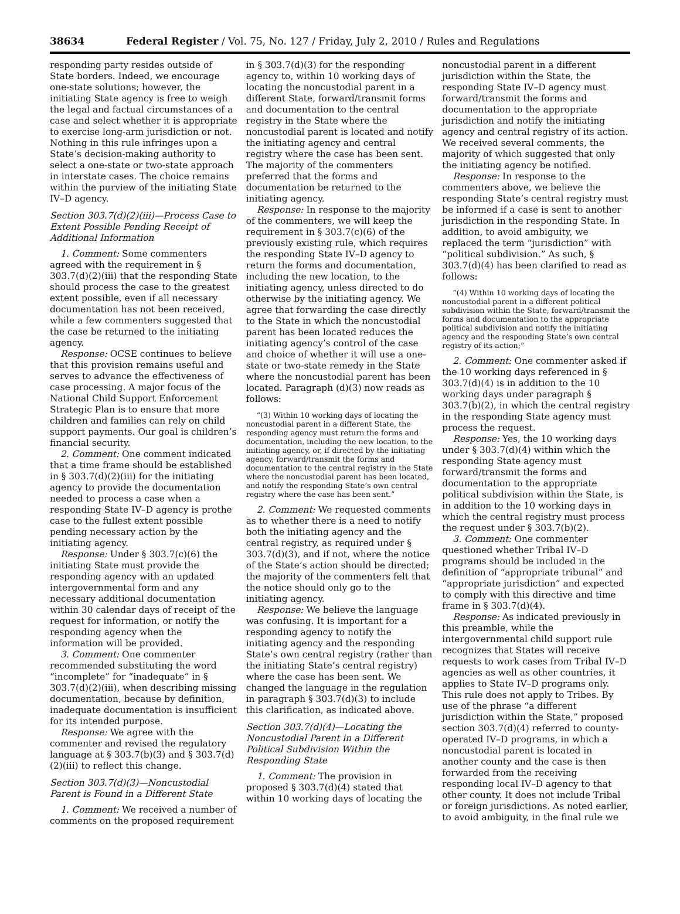38634 Federal Register / Vol. 75, No. 127 / Friday, July 2, 2010 / Rules and Regulations
responding party resides outside of State borders. Indeed, we encourage one-state solutions; however, the initiating State agency is free to weigh the legal and factual circumstances of a case and select whether it is appropriate to exercise long-arm jurisdiction or not. Nothing in this rule infringes upon a State’s decision-making authority to select a one-state or two-state approach in interstate cases. The choice remains within the purview of the initiating State IV–D agency.
Section 303.7(d)(2)(iii)—Process Case to Extent Possible Pending Receipt of Additional Information
1. Comment: Some commenters agreed with the requirement in § 303.7(d)(2)(iii) that the responding State should process the case to the greatest extent possible, even if all necessary documentation has not been received, while a few commenters suggested that the case be returned to the initiating agency.
Response: OCSE continues to believe that this provision remains useful and serves to advance the effectiveness of case processing. A major focus of the National Child Support Enforcement Strategic Plan is to ensure that more children and families can rely on child support payments. Our goal is children’s financial security.
2. Comment: One comment indicated that a time frame should be established in § 303.7(d)(2)(iii) for the initiating agency to provide the documentation needed to process a case when a responding State IV–D agency is prothe case to the fullest extent possible pending necessary action by the initiating agency.
Response: Under § 303.7(c)(6) the initiating State must provide the responding agency with an updated intergovernmental form and any necessary additional documentation within 30 calendar days of receipt of the request for information, or notify the responding agency when the information will be provided.
3. Comment: One commenter recommended substituting the word “incomplete” for “inadequate” in § 303.7(d)(2)(iii), when describing missing documentation, because by definition, inadequate documentation is insufficient for its intended purpose.
Response: We agree with the commenter and revised the regulatory language at § 303.7(b)(3) and § 303.7(d)(2)(iii) to reflect this change.
Section 303.7(d)(3)—Noncustodial Parent is Found in a Different State
1. Comment: We received a number of comments on the proposed requirement
in § 303.7(d)(3) for the responding agency to, within 10 working days of locating the noncustodial parent in a different State, forward/transmit forms and documentation to the central registry in the State where the noncustodial parent is located and notify the initiating agency and central registry where the case has been sent. The majority of the commenters preferred that the forms and documentation be returned to the initiating agency.
Response: In response to the majority of the commenters, we will keep the requirement in § 303.7(c)(6) of the previously existing rule, which requires the responding State IV–D agency to return the forms and documentation, including the new location, to the initiating agency, unless directed to do otherwise by the initiating agency. We agree that forwarding the case directly to the State in which the noncustodial parent has been located reduces the initiating agency’s control of the case and choice of whether it will use a one-state or two-state remedy in the State where the noncustodial parent has been located. Paragraph (d)(3) now reads as follows:
“(3) Within 10 working days of locating the noncustodial parent in a different State, the responding agency must return the forms and documentation, including the new location, to the initiating agency, or, if directed by the initiating agency, forward/transmit the forms and documentation to the central registry in the State where the noncustodial parent has been located, and notify the responding State’s own central registry where the case has been sent.”
2. Comment: We requested comments as to whether there is a need to notify both the initiating agency and the central registry, as required under § 303.7(d)(3), and if not, where the notice of the State’s action should be directed; the majority of the commenters felt that the notice should only go to the initiating agency.
Response: We believe the language was confusing. It is important for a responding agency to notify the initiating agency and the responding State’s own central registry (rather than the initiating State’s central registry) where the case has been sent. We changed the language in the regulation in paragraph § 303.7(d)(3) to include this clarification, as indicated above.
Section 303.7(d)(4)—Locating the Noncustodial Parent in a Different Political Subdivision Within the Responding State
1. Comment: The provision in proposed § 303.7(d)(4) stated that within 10 working days of locating the
noncustodial parent in a different jurisdiction within the State, the responding State IV–D agency must forward/transmit the forms and documentation to the appropriate jurisdiction and notify the initiating agency and central registry of its action. We received several comments, the majority of which suggested that only the initiating agency be notified.
Response: In response to the commenters above, we believe the responding State’s central registry must be informed if a case is sent to another jurisdiction in the responding State. In addition, to avoid ambiguity, we replaced the term “jurisdiction” with “political subdivision.” As such, § 303.7(d)(4) has been clarified to read as follows:
“(4) Within 10 working days of locating the noncustodial parent in a different political subdivision within the State, forward/transmit the forms and documentation to the appropriate political subdivision and notify the initiating agency and the responding State’s own central registry of its action;”
2. Comment: One commenter asked if the 10 working days referenced in § 303.7(d)(4) is in addition to the 10 working days under paragraph § 303.7(b)(2), in which the central registry in the responding State agency must process the request.
Response: Yes, the 10 working days under § 303.7(d)(4) within which the responding State agency must forward/transmit the forms and documentation to the appropriate political subdivision within the State, is in addition to the 10 working days in which the central registry must process the request under § 303.7(b)(2).
3. Comment: One commenter questioned whether Tribal IV–D programs should be included in the definition of “appropriate tribunal” and “appropriate jurisdiction” and expected to comply with this directive and time frame in § 303.7(d)(4).
Response: As indicated previously in this preamble, while the intergovernmental child support rule recognizes that States will receive requests to work cases from Tribal IV–D agencies as well as other countries, it applies to State IV–D programs only. This rule does not apply to Tribes. By use of the phrase “a different jurisdiction within the State,” proposed section 303.7(d)(4) referred to county-operated IV–D programs, in which a noncustodial parent is located in another county and the case is then forwarded from the receiving responding local IV–D agency to that other county. It does not include Tribal or foreign jurisdictions. As noted earlier, to avoid ambiguity, in the final rule we